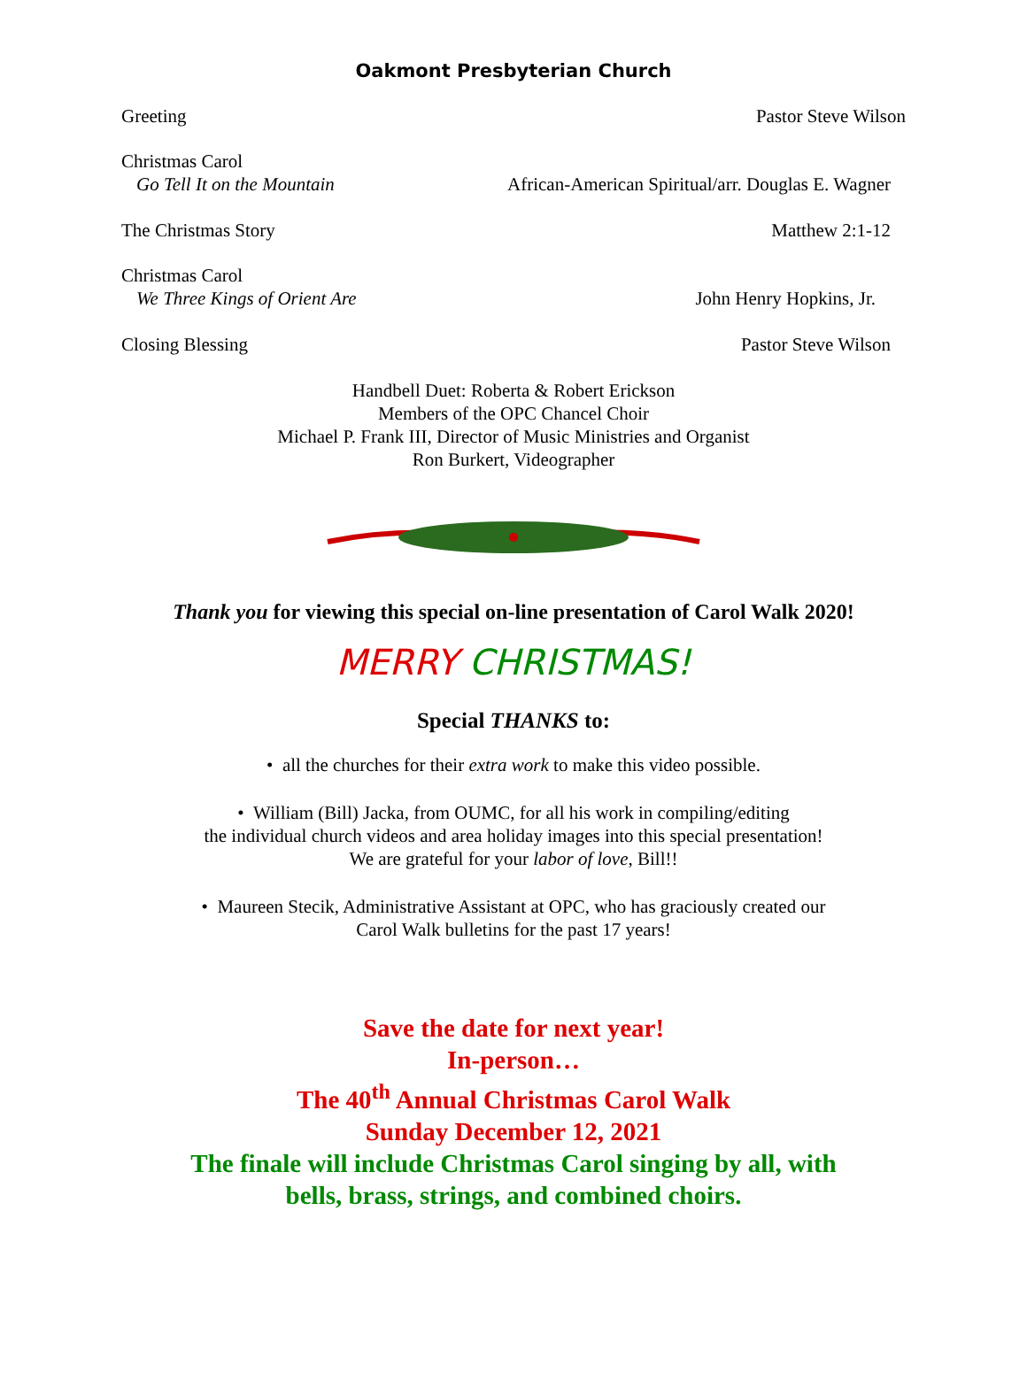Oakmont Presbyterian Church
Greeting Pastor Steve Wilson
Christmas Carol
Go Tell It on the Mountain African-American Spiritual/arr. Douglas E. Wagner
The Christmas Story Matthew 2:1-12
Christmas Carol
We Three Kings of Orient Are John Henry Hopkins, Jr.
Closing Blessing Pastor Steve Wilson
Handbell Duet: Roberta & Robert Erickson
Members of the OPC Chancel Choir
Michael P. Frank III, Director of Music Ministries and Organist
Ron Burkert, Videographer
Thank you for viewing this special on-line presentation of Carol Walk 2020!
MERRY CHRISTMAS!
Special THANKS to:
• all the churches for their extra work to make this video possible.
• William (Bill) Jacka, from OUMC, for all his work in compiling/editing
the individual church videos and area holiday images into this special presentation!
We are grateful for your labor of love, Bill!!
• Maureen Stecik, Administrative Assistant at OPC, who has graciously created our
Carol Walk bulletins for the past 17 years!
Save the date for next year!
In-person…
The 40<sup>th</sup> Annual Christmas Carol Walk
Sunday December 12, 2021
The finale will include Christmas Carol singing by all, with
bells, brass, strings, and combined choirs.